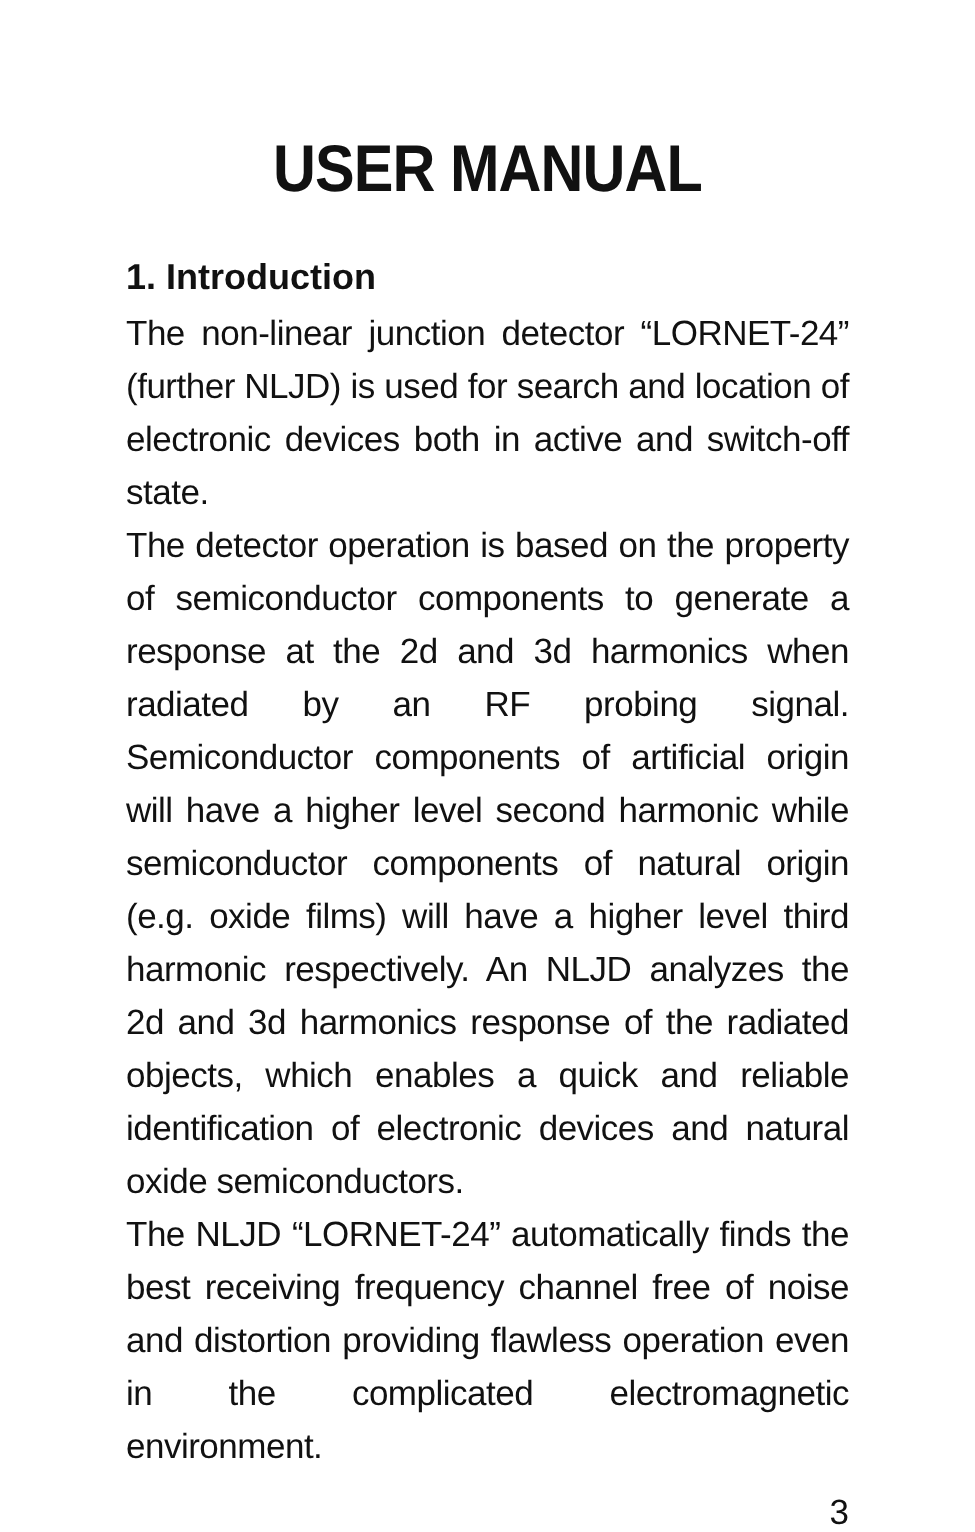USER MANUAL
1. Introduction
The non-linear junction detector “LORNET-24” (further NLJD) is used for search and location of electronic devices both in active and switch-off state.
The detector operation is based on the property of semiconductor components to generate a response at the 2d and 3d harmonics when radiated by an RF probing signal. Semiconductor components of artificial origin will have a higher level second harmonic while semiconductor components of natural origin (e.g. oxide films) will have a higher level third harmonic respectively. An NLJD analyzes the 2d and 3d harmonics response of the radiated objects, which enables a quick and reliable identification of electronic devices and natural oxide semiconductors.
The NLJD “LORNET-24” automatically finds the best receiving frequency channel free of noise and distortion providing flawless operation even in the complicated electromagnetic environment.
3